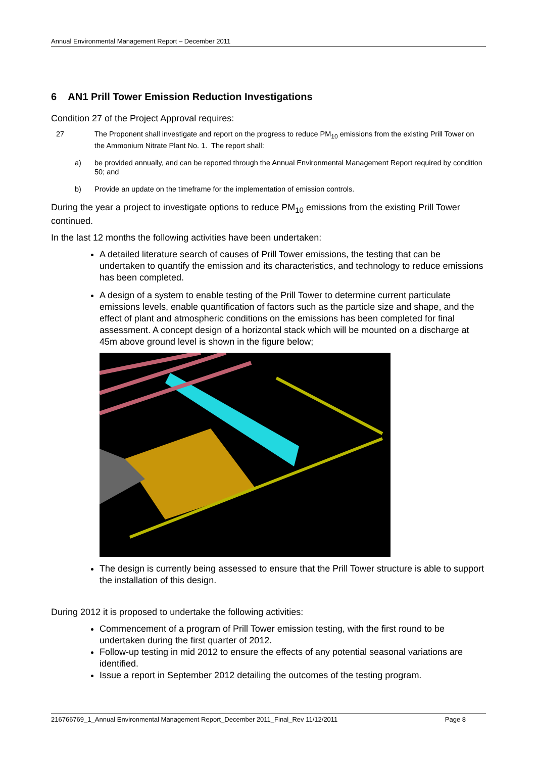Annual Environmental Management Report – December 2011
6 AN1 Prill Tower Emission Reduction Investigations
Condition 27 of the Project Approval requires:
27 The Proponent shall investigate and report on the progress to reduce PM<sub>10</sub> emissions from the existing Prill Tower on the Ammonium Nitrate Plant No. 1. The report shall:
a) be provided annually, and can be reported through the Annual Environmental Management Report required by condition 50; and
b) Provide an update on the timeframe for the implementation of emission controls.
During the year a project to investigate options to reduce PM<sub>10</sub> emissions from the existing Prill Tower continued.
In the last 12 months the following activities have been undertaken:
A detailed literature search of causes of Prill Tower emissions, the testing that can be undertaken to quantify the emission and its characteristics, and technology to reduce emissions has been completed.
A design of a system to enable testing of the Prill Tower to determine current particulate emissions levels, enable quantification of factors such as the particle size and shape, and the effect of plant and atmospheric conditions on the emissions has been completed for final assessment. A concept design of a horizontal stack which will be mounted on a discharge at 45m above ground level is shown in the figure below;
The design is currently being assessed to ensure that the Prill Tower structure is able to support the installation of this design.
During 2012 it is proposed to undertake the following activities:
Commencement of a program of Prill Tower emission testing, with the first round to be undertaken during the first quarter of 2012.
Follow-up testing in mid 2012 to ensure the effects of any potential seasonal variations are identified.
Issue a report in September 2012 detailing the outcomes of the testing program.
216766769_1_Annual Environmental Management Report_December 2011_Final_Rev 11/12/2011 Page 8